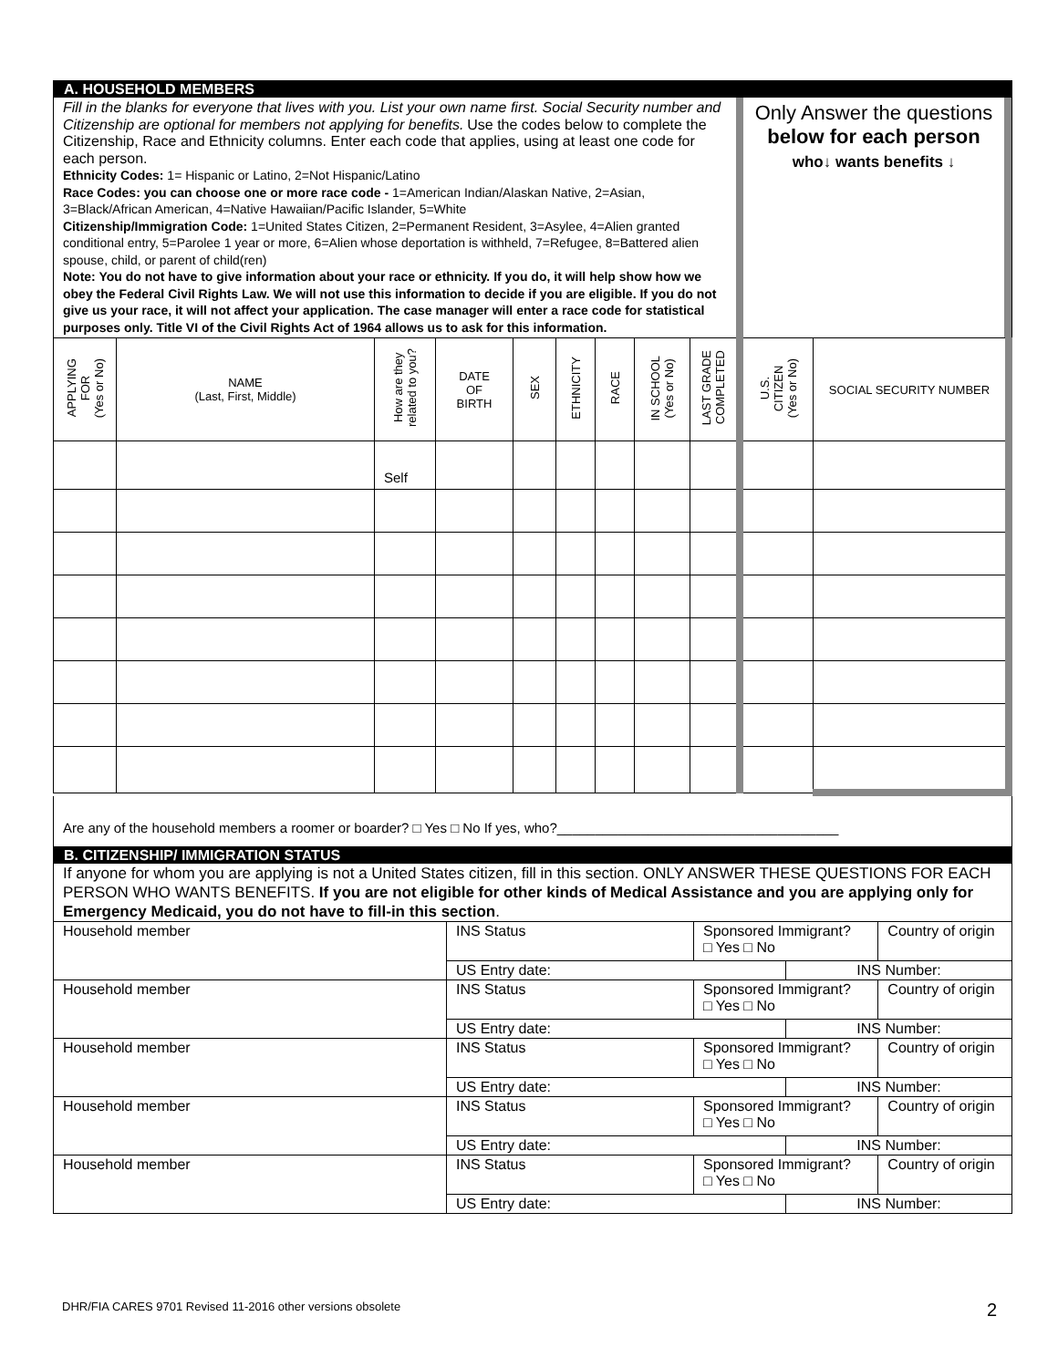A. HOUSEHOLD MEMBERS
Fill in the blanks for everyone that lives with you. List your own name first. Social Security number and Citizenship are optional for members not applying for benefits. Use the codes below to complete the Citizenship, Race and Ethnicity columns. Enter each code that applies, using at least one code for each person.
Ethnicity Codes: 1= Hispanic or Latino, 2=Not Hispanic/Latino
Race Codes: you can choose one or more race code - 1=American Indian/Alaskan Native, 2=Asian, 3=Black/African American, 4=Native Hawaiian/Pacific Islander, 5=White
Citizenship/Immigration Code: 1=United States Citizen, 2=Permanent Resident, 3=Asylee, 4=Alien granted conditional entry, 5=Parolee 1 year or more, 6=Alien whose deportation is withheld, 7=Refugee, 8=Battered alien spouse, child, or parent of child(ren)
Note: You do not have to give information about your race or ethnicity. If you do, it will help show how we obey the Federal Civil Rights Law. We will not use this information to decide if you are eligible. If you do not give us your race, it will not affect your application. The case manager will enter a race code for statistical purposes only. Title VI of the Civil Rights Act of 1964 allows us to ask for this information.
Only Answer the questions
below for each person
who↓ wants benefits ↓
| APPLYING FOR (Yes or No) | NAME (Last, First, Middle) | How are they related to you? | DATE OF BIRTH | SEX | ETHNICITY | RACE | IN SCHOOL (Yes or No) | LAST GRADE COMPLETED | U.S. CITIZEN (Yes or No) | SOCIAL SECURITY NUMBER |
| --- | --- | --- | --- | --- | --- | --- | --- | --- | --- | --- |
| | | Self | | | | | | | | |
Are any of the household members a roomer or boarder? □ Yes □ No If yes, who?_____________________________________
B. CITIZENSHIP/ IMMIGRATION STATUS
If anyone for whom you are applying is not a United States citizen, fill in this section. ONLY ANSWER THESE QUESTIONS FOR EACH PERSON WHO WANTS BENEFITS. If you are not eligible for other kinds of Medical Assistance and you are applying only for Emergency Medicaid, you do not have to fill-in this section.
| Household member | INS Status | Sponsored Immigrant? □ Yes □ No | | Country of origin |
| | US Entry date: | | INS Number: | |
| Household member | INS Status | Sponsored Immigrant? □ Yes □ No | | Country of origin |
| | US Entry date: | | INS Number: | |
| Household member | INS Status | Sponsored Immigrant? □ Yes □ No | | Country of origin |
| | US Entry date: | | INS Number: | |
| Household member | INS Status | Sponsored Immigrant? □ Yes □ No | | Country of origin |
| | US Entry date: | | INS Number: | |
| Household member | INS Status | Sponsored Immigrant? □ Yes □ No | | Country of origin |
| | US Entry date: | | INS Number: | |
DHR/FIA CARES 9701 Revised 11-2016 other versions obsolete 2